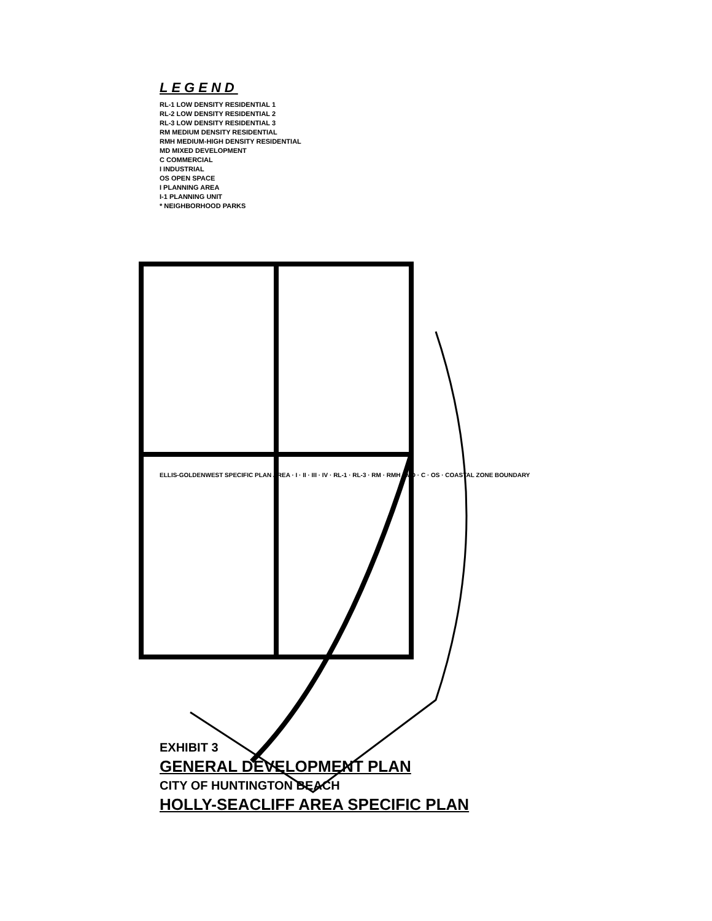LEGEND
RL-1 LOW DENSITY RESIDENTIAL 1
RL-2 LOW DENSITY RESIDENTIAL 2
RL-3 LOW DENSITY RESIDENTIAL 3
RM MEDIUM DENSITY RESIDENTIAL
RMH MEDIUM-HIGH DENSITY RESIDENTIAL
MD MIXED DEVELOPMENT
C COMMERCIAL
I INDUSTRIAL
OS OPEN SPACE
I PLANNING AREA
I-1 PLANNING UNIT
* NEIGHBORHOOD PARKS
ELLIS-GOLDENWEST SPECIFIC PLAN AREA · I · II · III · IV · RL-1 · RL-3 · RM · RMH · MD · C · OS · COASTAL ZONE BOUNDARY
EXHIBIT 3
GENERAL DEVELOPMENT PLAN
CITY OF HUNTINGTON BEACH
HOLLY-SEACLIFF AREA SPECIFIC PLAN